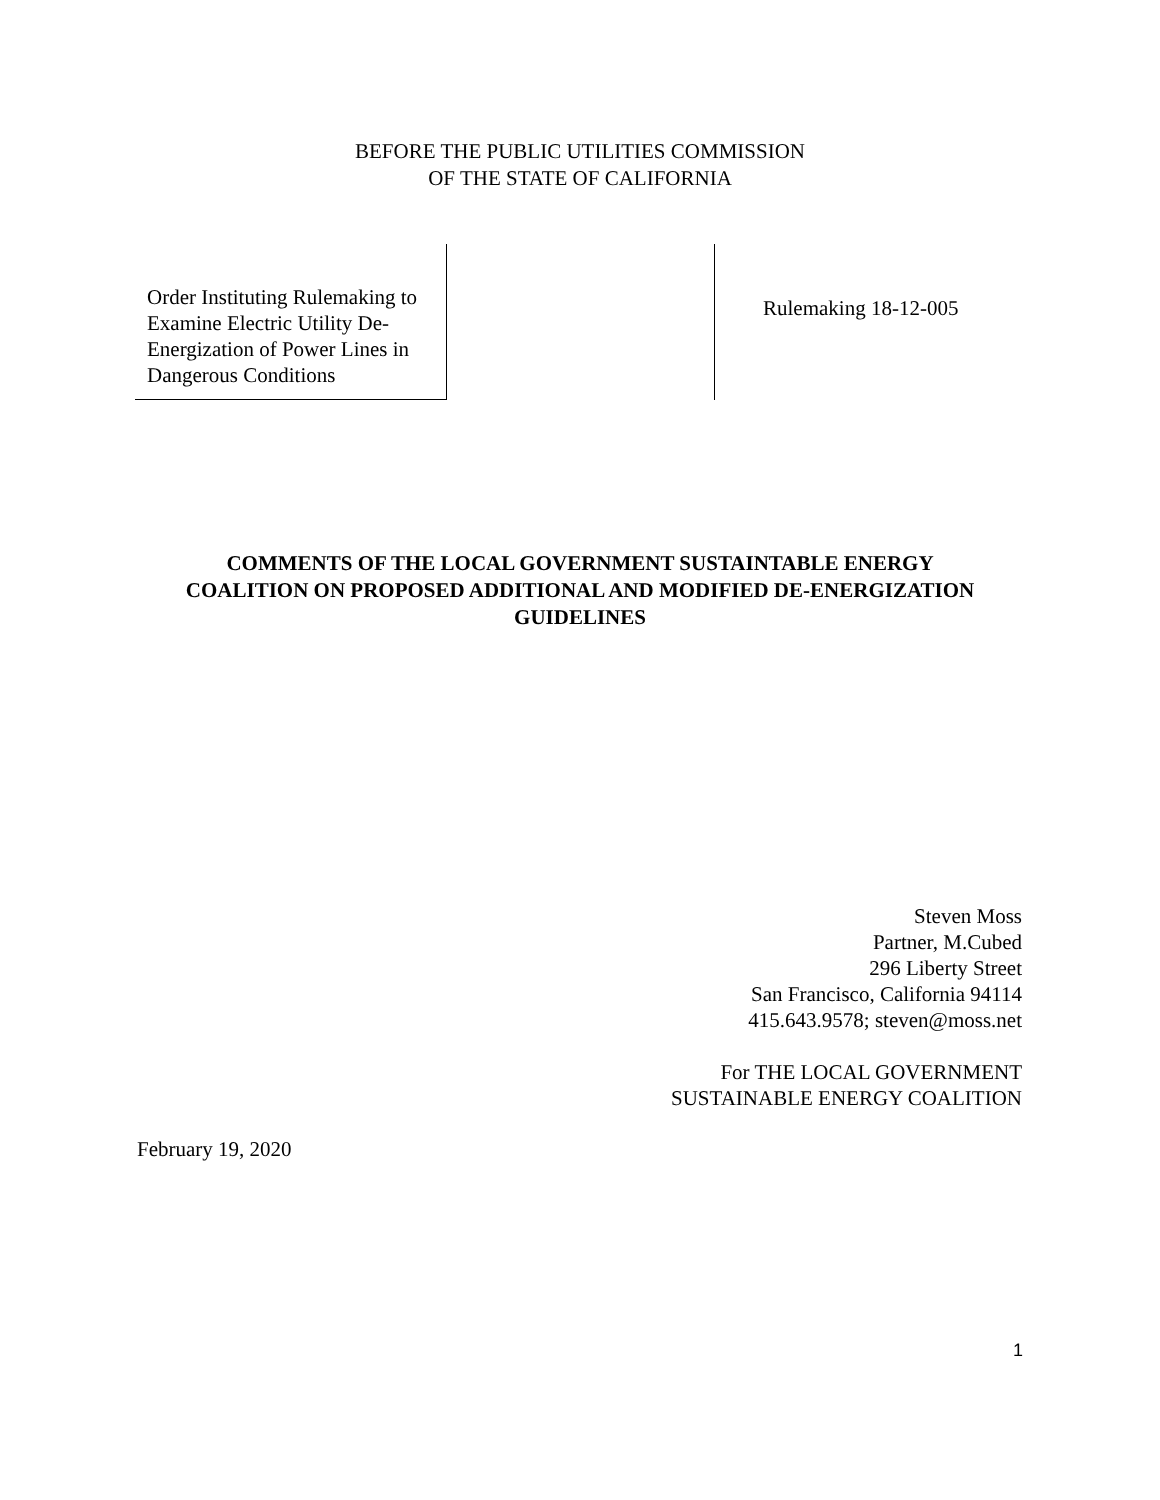BEFORE THE PUBLIC UTILITIES COMMISSION
OF THE STATE OF CALIFORNIA
Order Instituting Rulemaking to Examine Electric Utility De-Energization of Power Lines in Dangerous Conditions
Rulemaking 18-12-005
COMMENTS OF THE LOCAL GOVERNMENT SUSTAINTABLE ENERGY
COALITION ON PROPOSED ADDITIONAL AND MODIFIED DE-ENERGIZATION
GUIDELINES
Steven Moss
Partner, M.Cubed
296 Liberty Street
San Francisco, California 94114
415.643.9578; steven@moss.net
For THE LOCAL GOVERNMENT
SUSTAINABLE ENERGY COALITION
February 19, 2020
1